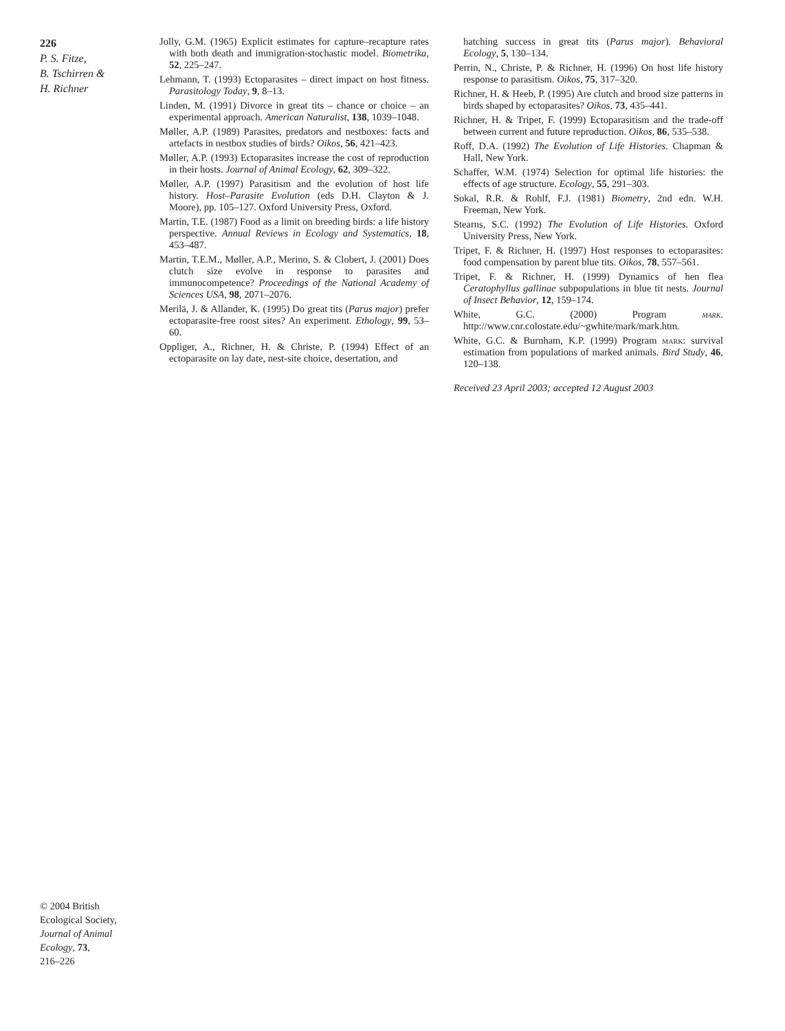226
P. S. Fitze,
B. Tschirren &
H. Richner
Jolly, G.M. (1965) Explicit estimates for capture–recapture rates with both death and immigration-stochastic model. Biometrika, 52, 225–247.
Lehmann, T. (1993) Ectoparasites – direct impact on host fitness. Parasitology Today, 9, 8–13.
Linden, M. (1991) Divorce in great tits – chance or choice – an experimental approach. American Naturalist, 138, 1039–1048.
Møller, A.P. (1989) Parasites, predators and nestboxes: facts and artefacts in nestbox studies of birds? Oikos, 56, 421–423.
Møller, A.P. (1993) Ectoparasites increase the cost of reproduction in their hosts. Journal of Animal Ecology, 62, 309–322.
Møller, A.P. (1997) Parasitism and the evolution of host life history. Host–Parasite Evolution (eds D.H. Clayton & J. Moore), pp. 105–127. Oxford University Press, Oxford.
Martin, T.E. (1987) Food as a limit on breeding birds: a life history perspective. Annual Reviews in Ecology and Systematics, 18, 453–487.
Martin, T.E.M., Møller, A.P., Merino, S. & Clobert, J. (2001) Does clutch size evolve in response to parasites and immunocompetence? Proceedings of the National Academy of Sciences USA, 98, 2071–2076.
Merilä, J. & Allander, K. (1995) Do great tits (Parus major) prefer ectoparasite-free roost sites? An experiment. Ethology, 99, 53–60.
Oppliger, A., Richner, H. & Christe, P. (1994) Effect of an ectoparasite on lay date, nest-site choice, desertation, and
hatching success in great tits (Parus major). Behavioral Ecology, 5, 130–134.
Perrin, N., Christe, P. & Richner, H. (1996) On host life history response to parasitism. Oikos, 75, 317–320.
Richner, H. & Heeb, P. (1995) Are clutch and brood size patterns in birds shaped by ectoparasites? Oikos, 73, 435–441.
Richner, H. & Tripet, F. (1999) Ectoparasitism and the trade-off between current and future reproduction. Oikos, 86, 535–538.
Roff, D.A. (1992) The Evolution of Life Histories. Chapman & Hall, New York.
Schaffer, W.M. (1974) Selection for optimal life histories: the effects of age structure. Ecology, 55, 291–303.
Sokal, R.R. & Rohlf, F.J. (1981) Biometry, 2nd edn. W.H. Freeman, New York.
Stearns, S.C. (1992) The Evolution of Life Histories. Oxford University Press, New York.
Tripet, F. & Richner, H. (1997) Host responses to ectoparasites: food compensation by parent blue tits. Oikos, 78, 557–561.
Tripet, F. & Richner, H. (1999) Dynamics of hen flea Ceratophyllus gallinae subpopulations in blue tit nests. Journal of Insect Behavior, 12, 159–174.
White, G.C. (2000) Program mark. http://www.cnr.colostate.edu/~gwhite/mark/mark.htm.
White, G.C. & Burnham, K.P. (1999) Program mark: survival estimation from populations of marked animals. Bird Study, 46, 120–138.
Received 23 April 2003; accepted 12 August 2003
© 2004 British
Ecological Society,
Journal of Animal
Ecology, 73,
216–226